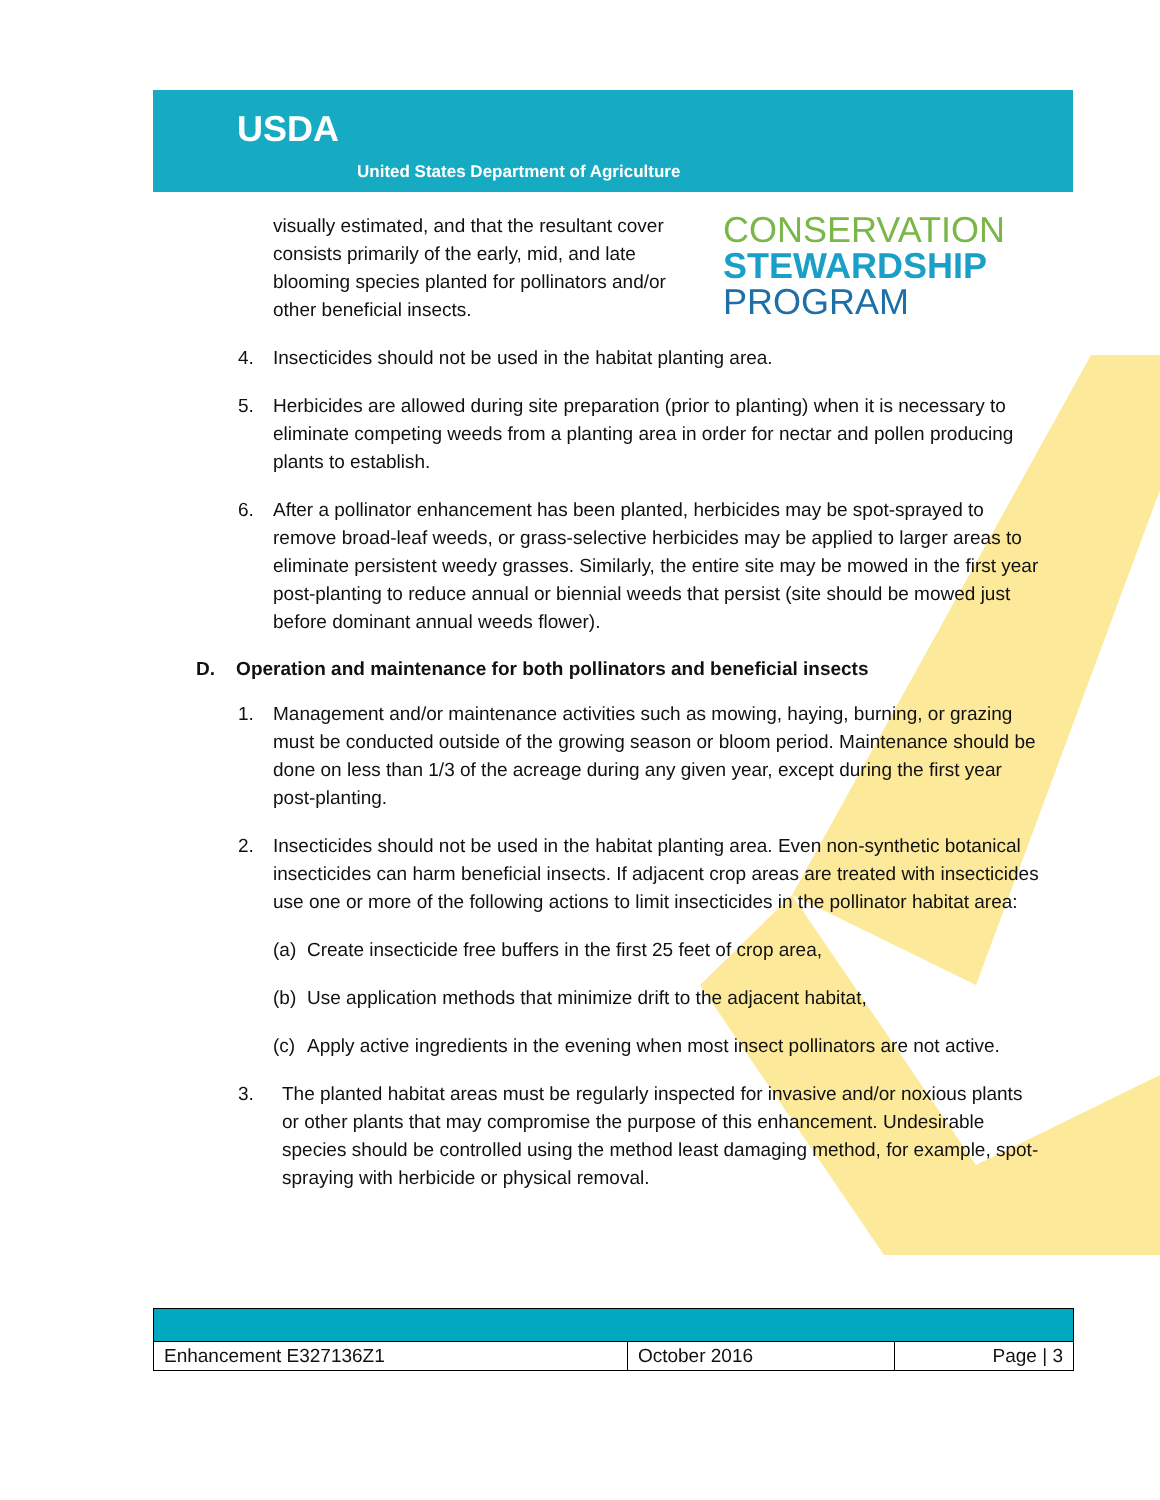USDA
United States Department of Agriculture
visually estimated, and that the resultant cover consists primarily of the early, mid, and late blooming species planted for pollinators and/or other beneficial insects.
CONSERVATION
STEWARDSHIP
PROGRAM
4. Insecticides should not be used in the habitat planting area.
5. Herbicides are allowed during site preparation (prior to planting) when it is necessary to eliminate competing weeds from a planting area in order for nectar and pollen producing plants to establish.
6. After a pollinator enhancement has been planted, herbicides may be spot-sprayed to remove broad-leaf weeds, or grass-selective herbicides may be applied to larger areas to eliminate persistent weedy grasses. Similarly, the entire site may be mowed in the first year post-planting to reduce annual or biennial weeds that persist (site should be mowed just before dominant annual weeds flower).
D. Operation and maintenance for both pollinators and beneficial insects
1. Management and/or maintenance activities such as mowing, haying, burning, or grazing must be conducted outside of the growing season or bloom period. Maintenance should be done on less than 1/3 of the acreage during any given year, except during the first year post-planting.
2. Insecticides should not be used in the habitat planting area. Even non-synthetic botanical insecticides can harm beneficial insects. If adjacent crop areas are treated with insecticides use one or more of the following actions to limit insecticides in the pollinator habitat area:
(a) Create insecticide free buffers in the first 25 feet of crop area,
(b) Use application methods that minimize drift to the adjacent habitat,
(c) Apply active ingredients in the evening when most insect pollinators are not active.
3. The planted habitat areas must be regularly inspected for invasive and/or noxious plants or other plants that may compromise the purpose of this enhancement. Undesirable species should be controlled using the method least damaging method, for example, spot-spraying with herbicide or physical removal.
| Enhancement E327136Z1 | October 2016 | Page / 3 |